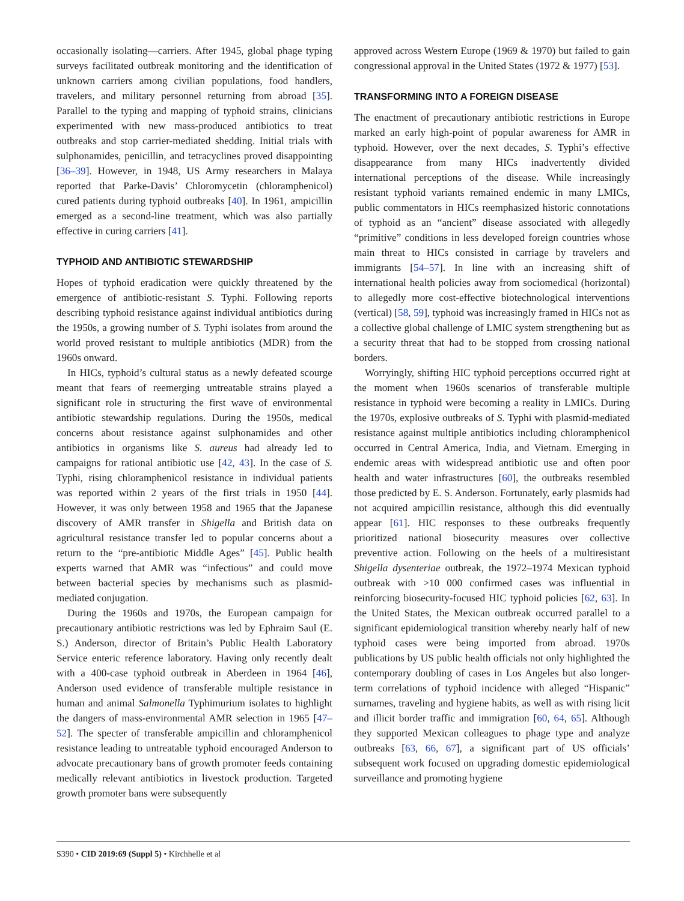occasionally isolating—carriers. After 1945, global phage typing surveys facilitated outbreak monitoring and the identification of unknown carriers among civilian populations, food handlers, travelers, and military personnel returning from abroad [35]. Parallel to the typing and mapping of typhoid strains, clinicians experimented with new mass-produced antibiotics to treat outbreaks and stop carrier-mediated shedding. Initial trials with sulphonamides, penicillin, and tetracyclines proved disappointing [36–39]. However, in 1948, US Army researchers in Malaya reported that Parke-Davis’ Chloromycetin (chloramphenicol) cured patients during typhoid outbreaks [40]. In 1961, ampicillin emerged as a second-line treatment, which was also partially effective in curing carriers [41].
TYPHOID AND ANTIBIOTIC STEWARDSHIP
Hopes of typhoid eradication were quickly threatened by the emergence of antibiotic-resistant S. Typhi. Following reports describing typhoid resistance against individual antibiotics during the 1950s, a growing number of S. Typhi isolates from around the world proved resistant to multiple antibiotics (MDR) from the 1960s onward.
In HICs, typhoid’s cultural status as a newly defeated scourge meant that fears of reemerging untreatable strains played a significant role in structuring the first wave of environmental antibiotic stewardship regulations. During the 1950s, medical concerns about resistance against sulphonamides and other antibiotics in organisms like S. aureus had already led to campaigns for rational antibiotic use [42, 43]. In the case of S. Typhi, rising chloramphenicol resistance in individual patients was reported within 2 years of the first trials in 1950 [44]. However, it was only between 1958 and 1965 that the Japanese discovery of AMR transfer in Shigella and British data on agricultural resistance transfer led to popular concerns about a return to the “pre-antibiotic Middle Ages” [45]. Public health experts warned that AMR was “infectious” and could move between bacterial species by mechanisms such as plasmid-mediated conjugation.
During the 1960s and 1970s, the European campaign for precautionary antibiotic restrictions was led by Ephraim Saul (E. S.) Anderson, director of Britain’s Public Health Laboratory Service enteric reference laboratory. Having only recently dealt with a 400-case typhoid outbreak in Aberdeen in 1964 [46], Anderson used evidence of transferable multiple resistance in human and animal Salmonella Typhimurium isolates to highlight the dangers of mass-environmental AMR selection in 1965 [47–52]. The specter of transferable ampicillin and chloramphenicol resistance leading to untreatable typhoid encouraged Anderson to advocate precautionary bans of growth promoter feeds containing medically relevant antibiotics in livestock production. Targeted growth promoter bans were subsequently
approved across Western Europe (1969 & 1970) but failed to gain congressional approval in the United States (1972 & 1977) [53].
TRANSFORMING INTO A FOREIGN DISEASE
The enactment of precautionary antibiotic restrictions in Europe marked an early high-point of popular awareness for AMR in typhoid. However, over the next decades, S. Typhi’s effective disappearance from many HICs inadvertently divided international perceptions of the disease. While increasingly resistant typhoid variants remained endemic in many LMICs, public commentators in HICs reemphasized historic connotations of typhoid as an “ancient” disease associated with allegedly “primitive” conditions in less developed foreign countries whose main threat to HICs consisted in carriage by travelers and immigrants [54–57]. In line with an increasing shift of international health policies away from sociomedical (horizontal) to allegedly more cost-effective biotechnological interventions (vertical) [58, 59], typhoid was increasingly framed in HICs not as a collective global challenge of LMIC system strengthening but as a security threat that had to be stopped from crossing national borders.
Worryingly, shifting HIC typhoid perceptions occurred right at the moment when 1960s scenarios of transferable multiple resistance in typhoid were becoming a reality in LMICs. During the 1970s, explosive outbreaks of S. Typhi with plasmid-mediated resistance against multiple antibiotics including chloramphenicol occurred in Central America, India, and Vietnam. Emerging in endemic areas with widespread antibiotic use and often poor health and water infrastructures [60], the outbreaks resembled those predicted by E. S. Anderson. Fortunately, early plasmids had not acquired ampicillin resistance, although this did eventually appear [61]. HIC responses to these outbreaks frequently prioritized national biosecurity measures over collective preventive action. Following on the heels of a multiresistant Shigella dysenteriae outbreak, the 1972–1974 Mexican typhoid outbreak with >10 000 confirmed cases was influential in reinforcing biosecurity-focused HIC typhoid policies [62, 63]. In the United States, the Mexican outbreak occurred parallel to a significant epidemiological transition whereby nearly half of new typhoid cases were being imported from abroad. 1970s publications by US public health officials not only highlighted the contemporary doubling of cases in Los Angeles but also longer-term correlations of typhoid incidence with alleged “Hispanic” surnames, traveling and hygiene habits, as well as with rising licit and illicit border traffic and immigration [60, 64, 65]. Although they supported Mexican colleagues to phage type and analyze outbreaks [63, 66, 67], a significant part of US officials’ subsequent work focused on upgrading domestic epidemiological surveillance and promoting hygiene
S390 • CID 2019:69 (Suppl 5) • Kirchhelle et al